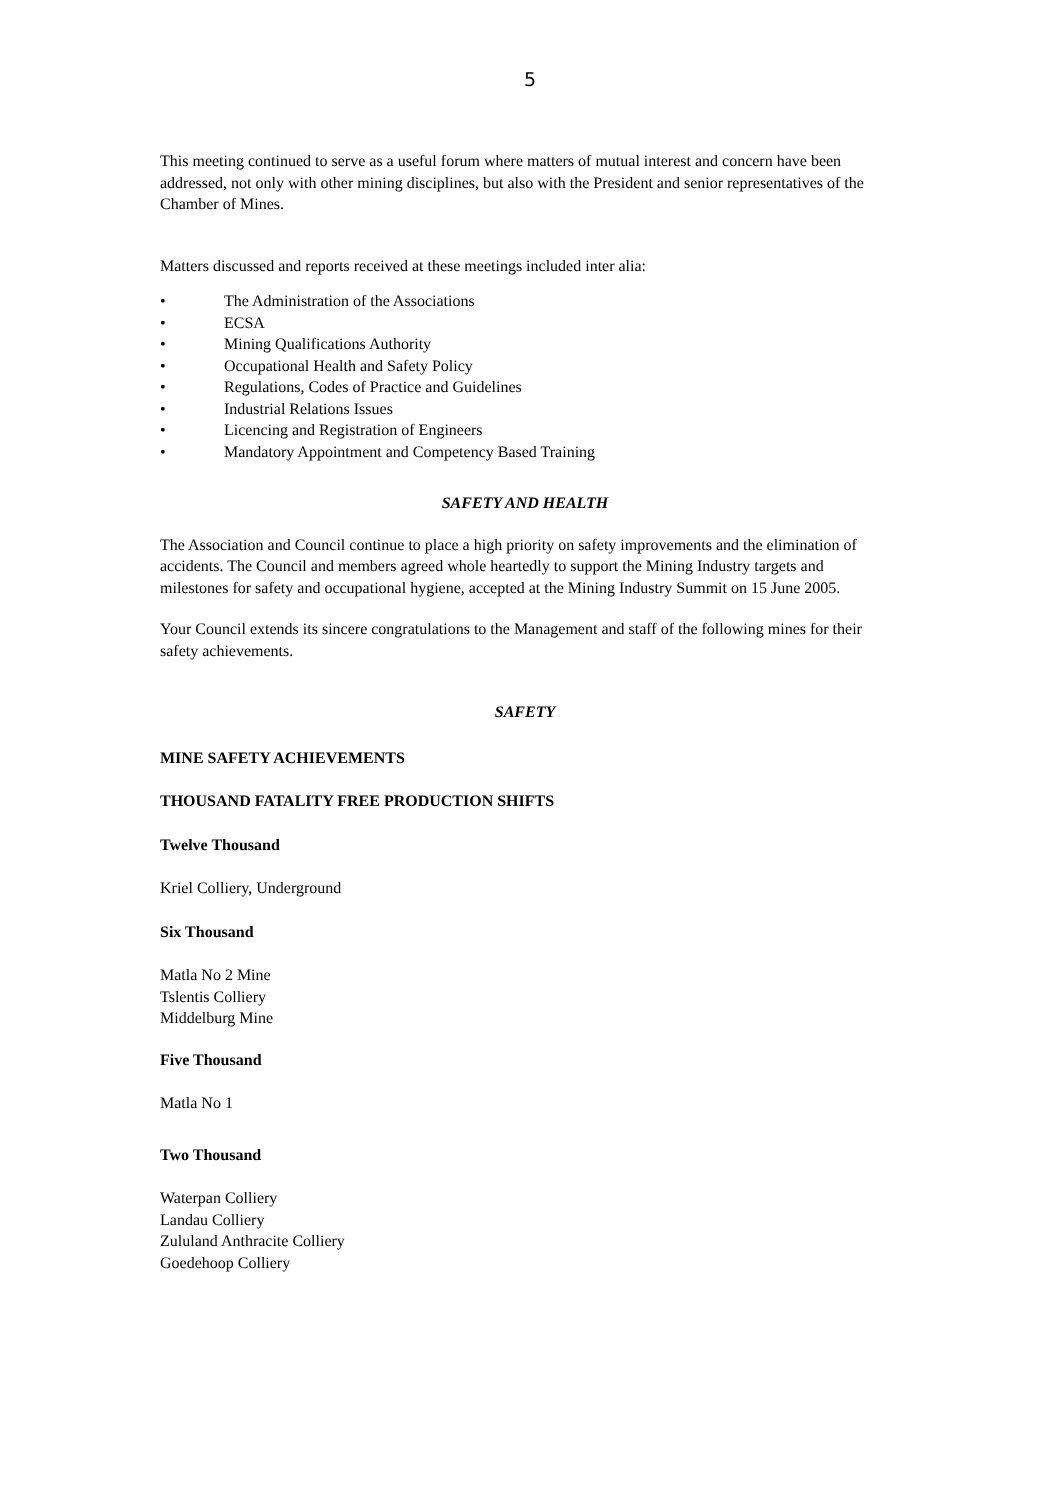5
This meeting continued to serve as a useful forum where matters of mutual interest and concern have been addressed, not only with other mining disciplines, but also with the President and senior representatives of the Chamber of Mines.
Matters discussed and reports received at these meetings included inter alia:
• The Administration of the Associations
• ECSA
• Mining Qualifications Authority
• Occupational Health and Safety Policy
• Regulations, Codes of Practice and Guidelines
• Industrial Relations Issues
• Licencing and Registration of Engineers
• Mandatory Appointment and Competency Based Training
SAFETY AND HEALTH
The Association and Council continue to place a high priority on safety improvements and the elimination of accidents. The Council and members agreed whole heartedly to support the Mining Industry targets and milestones for safety and occupational hygiene, accepted at the Mining Industry Summit on 15 June 2005.
Your Council extends its sincere congratulations to the Management and staff of the following mines for their safety achievements.
SAFETY
MINE SAFETY ACHIEVEMENTS
THOUSAND FATALITY FREE PRODUCTION SHIFTS
Twelve Thousand
Kriel Colliery, Underground
Six Thousand
Matla No 2 Mine
Tslentis Colliery
Middelburg Mine
Five Thousand
Matla No 1
Two Thousand
Waterpan Colliery
Landau Colliery
Zululand Anthracite Colliery
Goedehoop Colliery